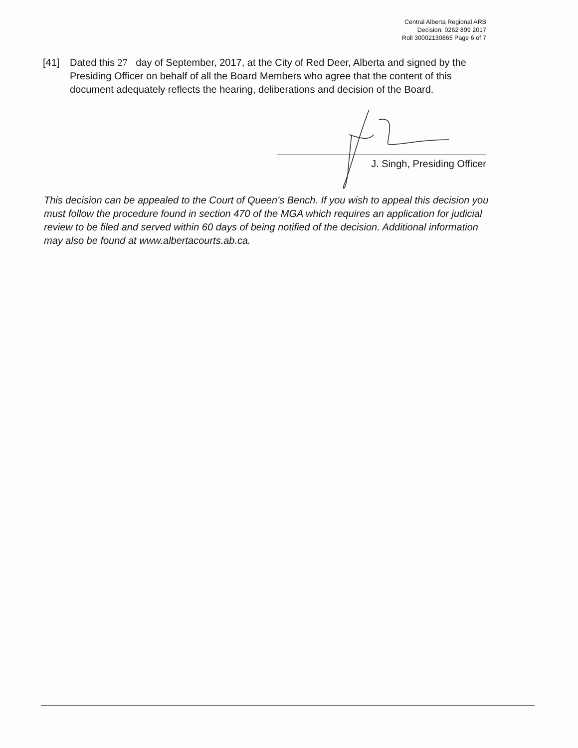Central Alberta Regional ARB
Decision: 0262 899 2017
Roll 30002130865 Page 6 of 7
[41] Dated this 27 day of September, 2017, at the City of Red Deer, Alberta and signed by the Presiding Officer on behalf of all the Board Members who agree that the content of this document adequately reflects the hearing, deliberations and decision of the Board.
J. Singh, Presiding Officer
This decision can be appealed to the Court of Queen’s Bench. If you wish to appeal this decision you must follow the procedure found in section 470 of the MGA which requires an application for judicial review to be filed and served within 60 days of being notified of the decision. Additional information may also be found at www.albertacourts.ab.ca.